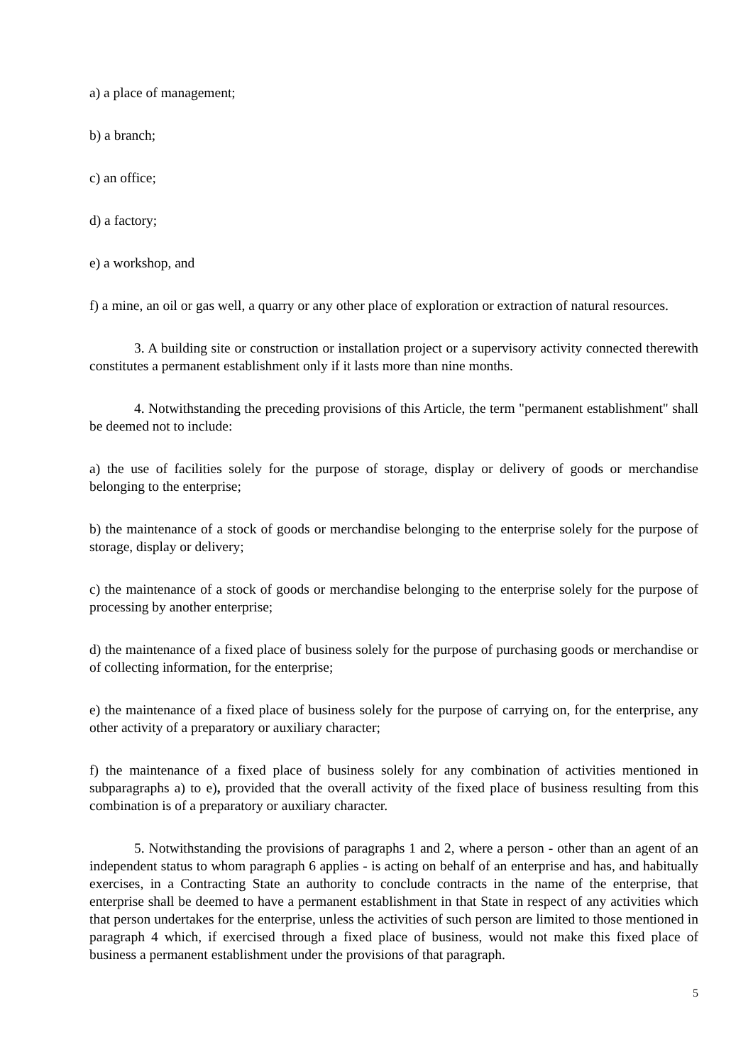a) a place of management;
b) a branch;
c) an office;
d) a factory;
e) a workshop, and
f) a mine, an oil or gas well, a quarry or any other place of exploration or extraction of natural resources.
3. A building site or construction or installation project or a supervisory activity connected therewith constitutes a permanent establishment only if it lasts more than nine months.
4. Notwithstanding the preceding provisions of this Article, the term "permanent establishment" shall be deemed not to include:
a) the use of facilities solely for the purpose of storage, display or delivery of goods or merchandise belonging to the enterprise;
b) the maintenance of a stock of goods or merchandise belonging to the enterprise solely for the purpose of storage, display or delivery;
c) the maintenance of a stock of goods or merchandise belonging to the enterprise solely for the purpose of processing by another enterprise;
d) the maintenance of a fixed place of business solely for the purpose of purchasing goods or merchandise or of collecting information, for the enterprise;
e) the maintenance of a fixed place of business solely for the purpose of carrying on, for the enterprise, any other activity of a preparatory or auxiliary character;
f) the maintenance of a fixed place of business solely for any combination of activities mentioned in subparagraphs a) to e), provided that the overall activity of the fixed place of business resulting from this combination is of a preparatory or auxiliary character.
5. Notwithstanding the provisions of paragraphs 1 and 2, where a person - other than an agent of an independent status to whom paragraph 6 applies - is acting on behalf of an enterprise and has, and habitually exercises, in a Contracting State an authority to conclude contracts in the name of the enterprise, that enterprise shall be deemed to have a permanent establishment in that State in respect of any activities which that person undertakes for the enterprise, unless the activities of such person are limited to those mentioned in paragraph 4 which, if exercised through a fixed place of business, would not make this fixed place of business a permanent establishment under the provisions of that paragraph.
5